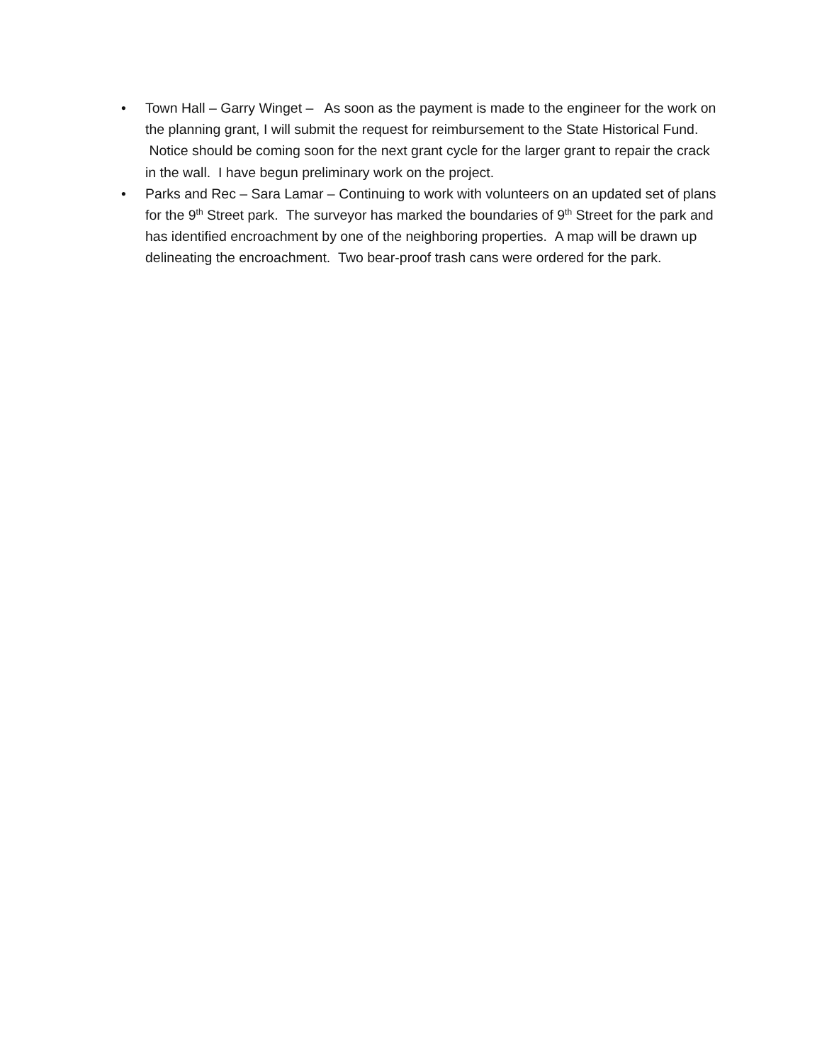• Town Hall – Garry Winget – As soon as the payment is made to the engineer for the work on the planning grant, I will submit the request for reimbursement to the State Historical Fund. Notice should be coming soon for the next grant cycle for the larger grant to repair the crack in the wall. I have begun preliminary work on the project.
• Parks and Rec – Sara Lamar – Continuing to work with volunteers on an updated set of plans for the 9<sup>th</sup> Street park. The surveyor has marked the boundaries of 9<sup>th</sup> Street for the park and has identified encroachment by one of the neighboring properties. A map will be drawn up delineating the encroachment. Two bear-proof trash cans were ordered for the park.